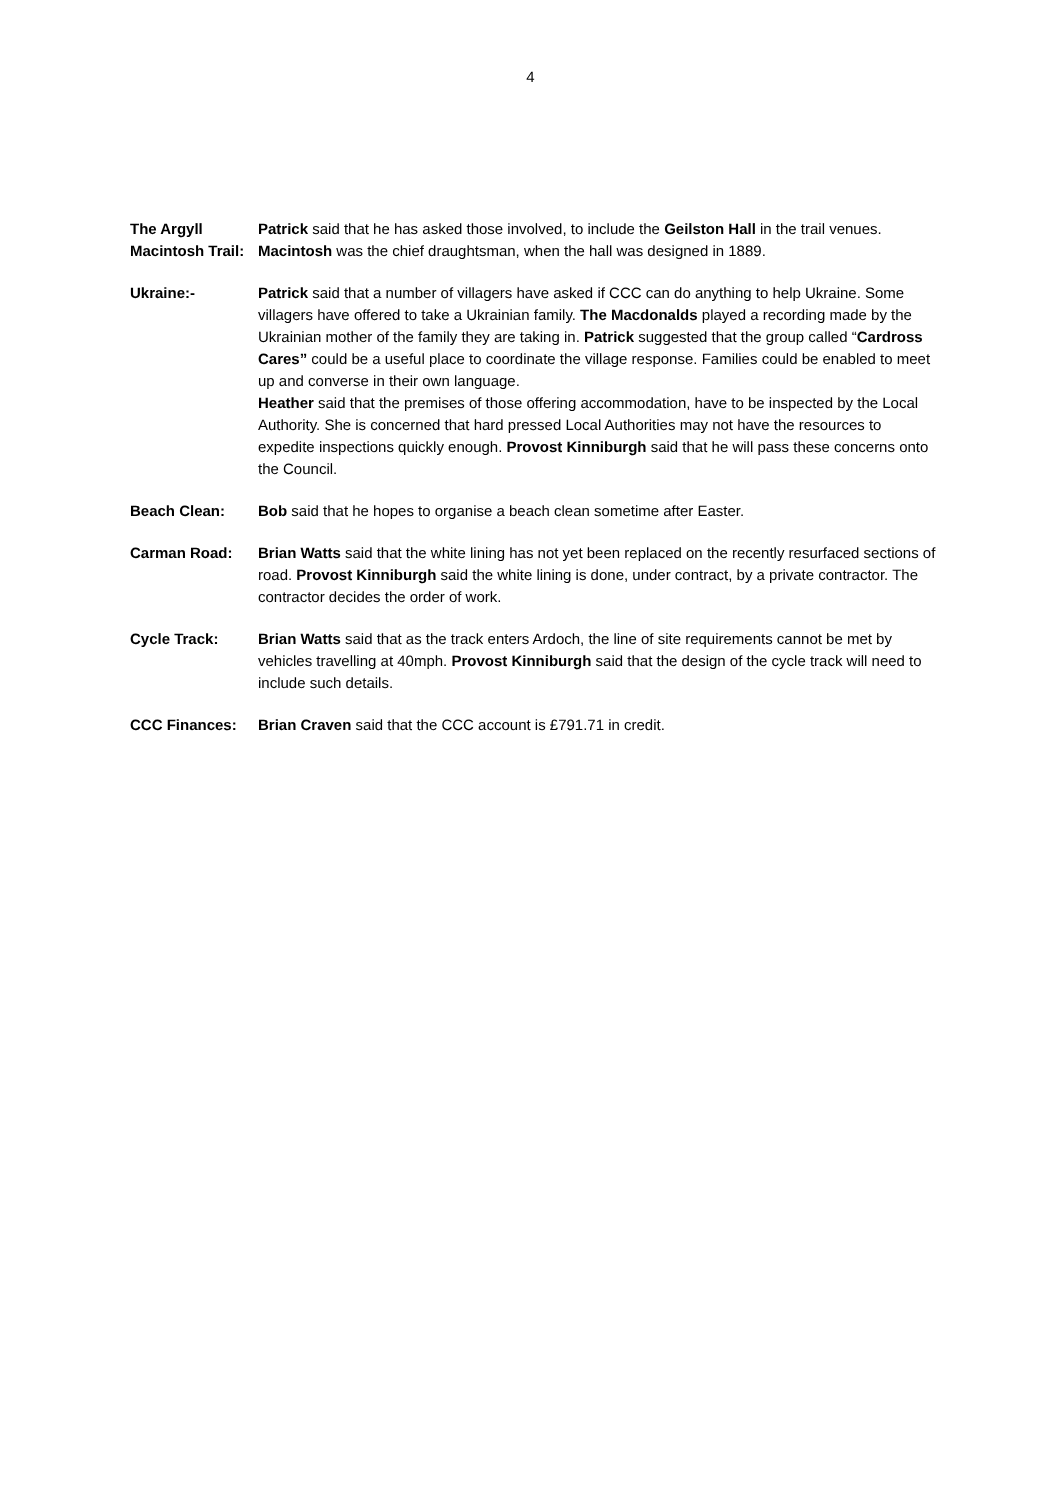4
The Argyll Macintosh Trail:
Patrick said that he has asked those involved, to include the Geilston Hall in the trail venues. Macintosh was the chief draughtsman, when the hall was designed in 1889.
Ukraine:- Patrick said that a number of villagers have asked if CCC can do anything to help Ukraine. Some villagers have offered to take a Ukrainian family. The Macdonalds played a recording made by the Ukrainian mother of the family they are taking in. Patrick suggested that the group called “Cardross Cares” could be a useful place to coordinate the village response. Families could be enabled to meet up and converse in their own language.
Heather said that the premises of those offering accommodation, have to be inspected by the Local Authority. She is concerned that hard pressed Local Authorities may not have the resources to expedite inspections quickly enough. Provost Kinniburgh said that he will pass these concerns onto the Council.
Beach Clean: Bob said that he hopes to organise a beach clean sometime after Easter.
Carman Road: Brian Watts said that the white lining has not yet been replaced on the recently resurfaced sections of road. Provost Kinniburgh said the white lining is done, under contract, by a private contractor. The contractor decides the order of work.
Cycle Track: Brian Watts said that as the track enters Ardoch, the line of site requirements cannot be met by vehicles travelling at 40mph. Provost Kinniburgh said that the design of the cycle track will need to include such details.
CCC Finances: Brian Craven said that the CCC account is £791.71 in credit.